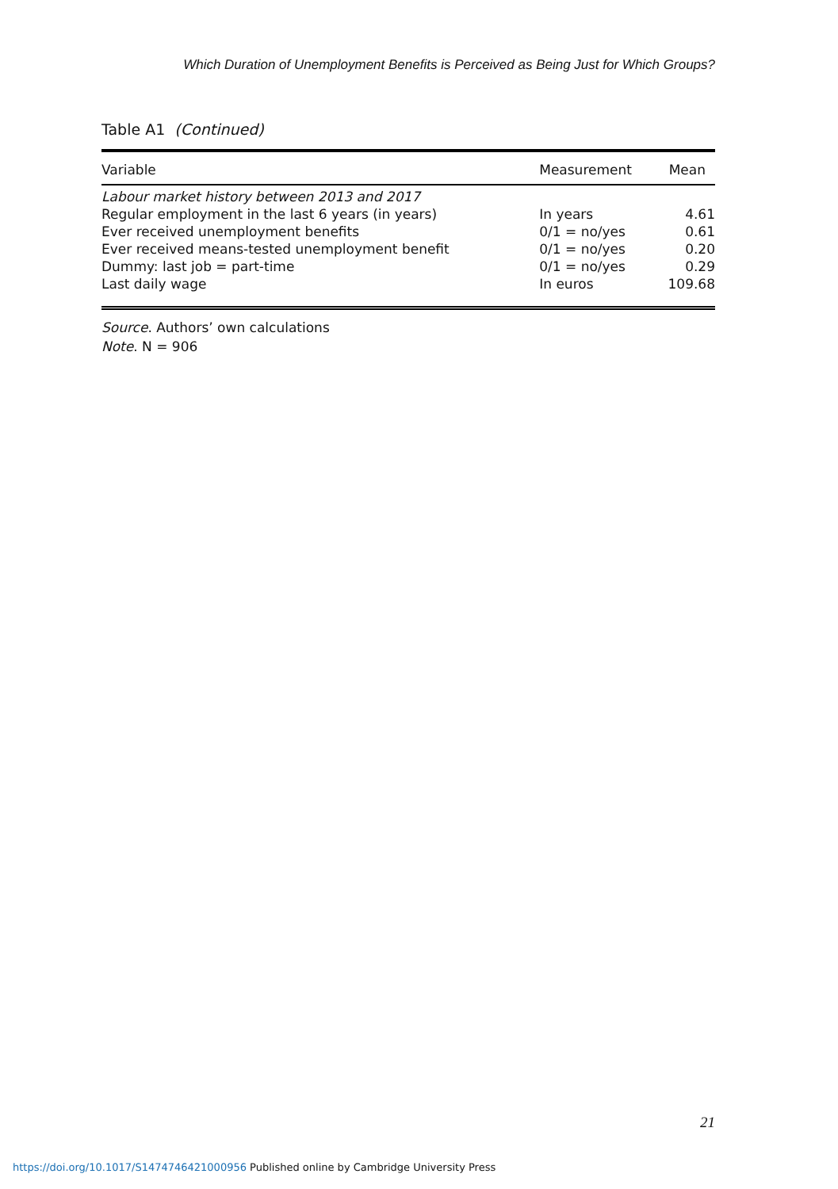Which Duration of Unemployment Benefits is Perceived as Being Just for Which Groups?
Table A1 (Continued)
| Variable | Measurement | Mean |
| --- | --- | --- |
| Labour market history between 2013 and 2017 | | |
| Regular employment in the last 6 years (in years) | In years | 4.61 |
| Ever received unemployment benefits | 0/1 = no/yes | 0.61 |
| Ever received means-tested unemployment benefit | 0/1 = no/yes | 0.20 |
| Dummy: last job = part-time | 0/1 = no/yes | 0.29 |
| Last daily wage | In euros | 109.68 |
Source. Authors’ own calculations
Note. N = 906
21
https://doi.org/10.1017/S1474746421000956 Published online by Cambridge University Press